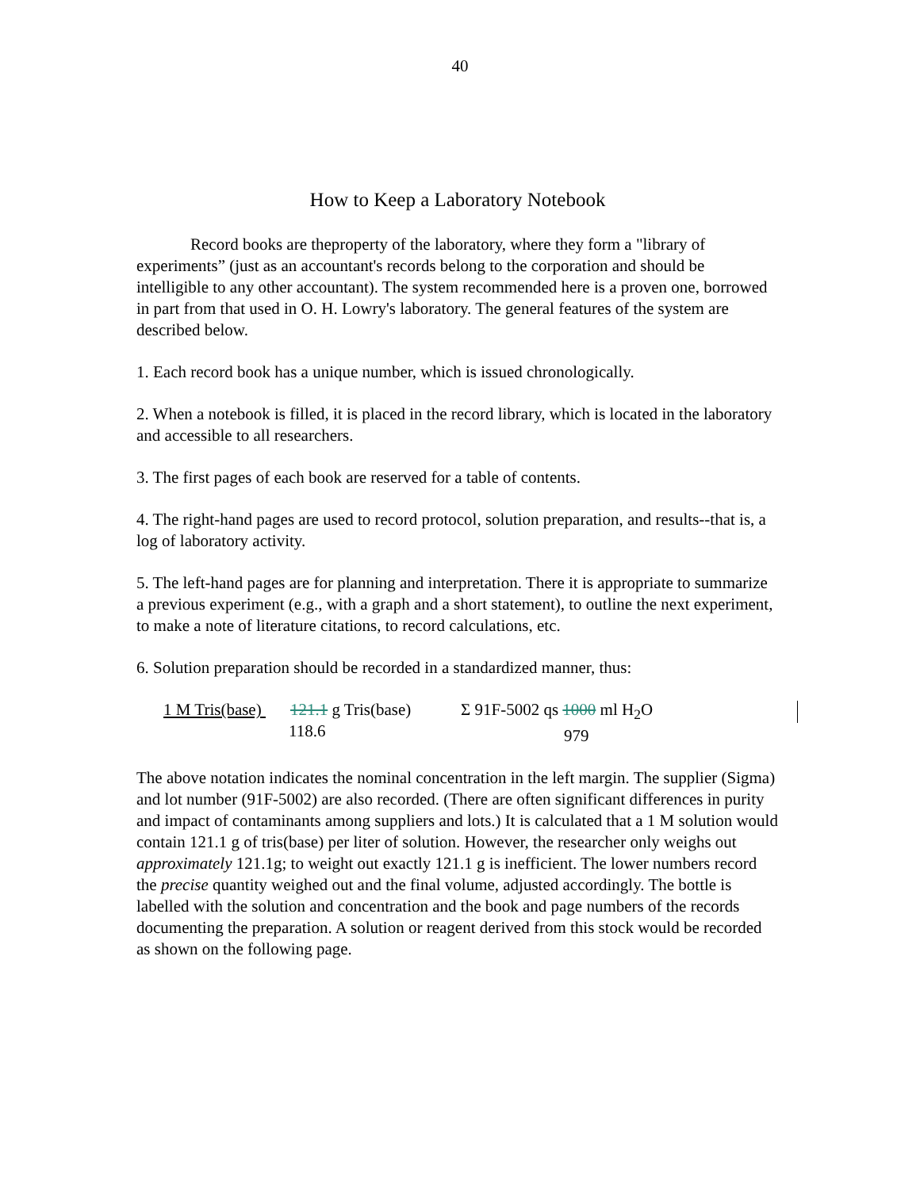40
How to Keep a Laboratory Notebook
Record books are theproperty of the laboratory, where they form a "library of experiments” (just as an accountant's records belong to the corporation and should be intelligible to any other accountant). The system recommended here is a proven one, borrowed in part from that used in O. H. Lowry's laboratory. The general features of the system are described below.
1. Each record book has a unique number, which is issued chronologically.
2. When a notebook is filled, it is placed in the record library, which is located in the laboratory and accessible to all researchers.
3. The first pages of each book are reserved for a table of contents.
4. The right-hand pages are used to record protocol, solution preparation, and results--that is, a log of laboratory activity.
5. The left-hand pages are for planning and interpretation. There it is appropriate to summarize a previous experiment (e.g., with a graph and a short statement), to outline the next experiment, to make a note of literature citations, to record calculations, etc.
6. Solution preparation should be recorded in a standardized manner, thus:
1 M Tris(base)
121.1 g Tris(base)
118.6
Σ 91F-5002 qs 1000 ml H<sub>2</sub>O
979
The above notation indicates the nominal concentration in the left margin. The supplier (Sigma) and lot number (91F-5002) are also recorded. (There are often significant differences in purity and impact of contaminants among suppliers and lots.) It is calculated that a 1 M solution would contain 121.1 g of tris(base) per liter of solution. However, the researcher only weighs out approximately 121.1g; to weight out exactly 121.1 g is inefficient. The lower numbers record the precise quantity weighed out and the final volume, adjusted accordingly. The bottle is labelled with the solution and concentration and the book and page numbers of the records documenting the preparation. A solution or reagent derived from this stock would be recorded as shown on the following page.